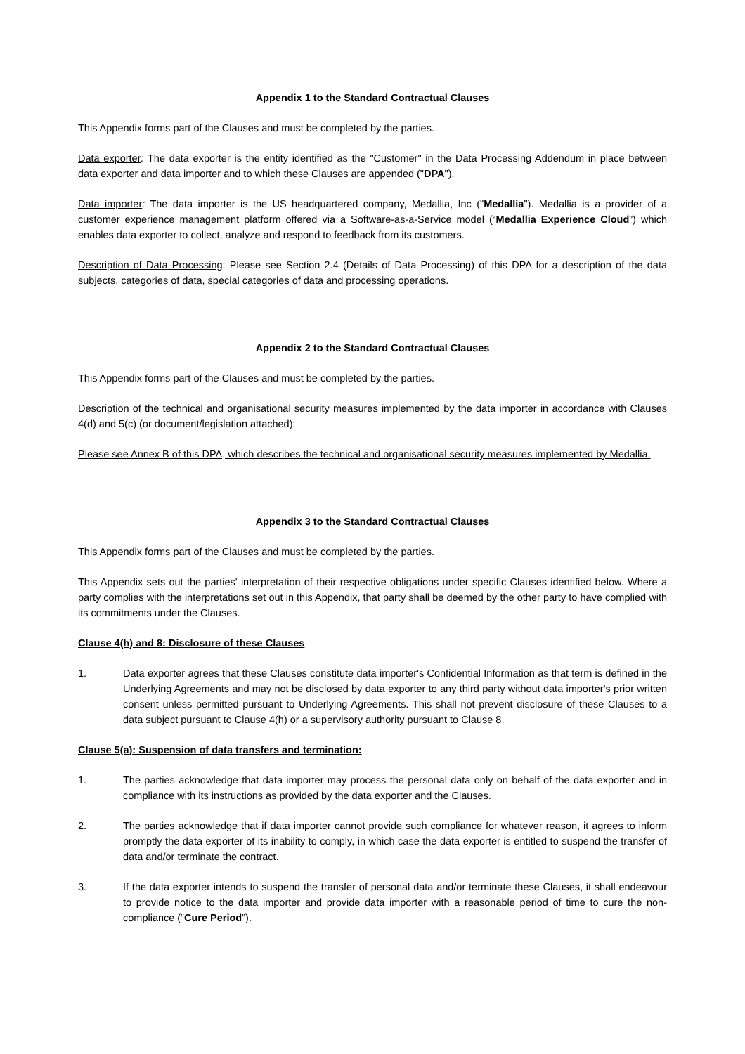Appendix 1 to the Standard Contractual Clauses
This Appendix forms part of the Clauses and must be completed by the parties.
Data exporter: The data exporter is the entity identified as the "Customer" in the Data Processing Addendum in place between data exporter and data importer and to which these Clauses are appended ("DPA").
Data importer: The data importer is the US headquartered company, Medallia, Inc ("Medallia"). Medallia is a provider of a customer experience management platform offered via a Software-as-a-Service model (“Medallia Experience Cloud”) which enables data exporter to collect, analyze and respond to feedback from its customers.
Description of Data Processing: Please see Section 2.4 (Details of Data Processing) of this DPA for a description of the data subjects, categories of data, special categories of data and processing operations.
Appendix 2 to the Standard Contractual Clauses
This Appendix forms part of the Clauses and must be completed by the parties.
Description of the technical and organisational security measures implemented by the data importer in accordance with Clauses 4(d) and 5(c) (or document/legislation attached):
Please see Annex B of this DPA, which describes the technical and organisational security measures implemented by Medallia.
Appendix 3 to the Standard Contractual Clauses
This Appendix forms part of the Clauses and must be completed by the parties.
This Appendix sets out the parties' interpretation of their respective obligations under specific Clauses identified below. Where a party complies with the interpretations set out in this Appendix, that party shall be deemed by the other party to have complied with its commitments under the Clauses.
Clause 4(h) and 8: Disclosure of these Clauses
1. Data exporter agrees that these Clauses constitute data importer's Confidential Information as that term is defined in the Underlying Agreements and may not be disclosed by data exporter to any third party without data importer's prior written consent unless permitted pursuant to Underlying Agreements. This shall not prevent disclosure of these Clauses to a data subject pursuant to Clause 4(h) or a supervisory authority pursuant to Clause 8.
Clause 5(a): Suspension of data transfers and termination:
1. The parties acknowledge that data importer may process the personal data only on behalf of the data exporter and in compliance with its instructions as provided by the data exporter and the Clauses.
2. The parties acknowledge that if data importer cannot provide such compliance for whatever reason, it agrees to inform promptly the data exporter of its inability to comply, in which case the data exporter is entitled to suspend the transfer of data and/or terminate the contract.
3. If the data exporter intends to suspend the transfer of personal data and/or terminate these Clauses, it shall endeavour to provide notice to the data importer and provide data importer with a reasonable period of time to cure the non-compliance (“Cure Period”).